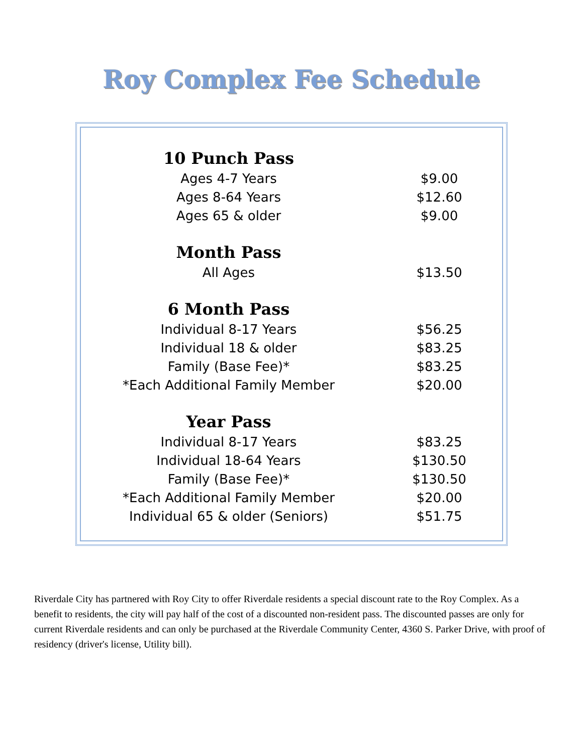Roy Complex Fee Schedule
| 10 Punch Pass | |
| Ages 4-7 Years | $9.00 |
| Ages 8-64 Years | $12.60 |
| Ages 65 & older | $9.00 |
| Month Pass | |
| All Ages | $13.50 |
| 6 Month Pass | |
| Individual 8-17 Years | $56.25 |
| Individual 18 & older | $83.25 |
| Family (Base Fee)* | $83.25 |
| *Each Additional Family Member | $20.00 |
| Year Pass | |
| Individual 8-17 Years | $83.25 |
| Individual 18-64 Years | $130.50 |
| Family (Base Fee)* | $130.50 |
| *Each Additional Family Member | $20.00 |
| Individual 65 & older (Seniors) | $51.75 |
Riverdale City has partnered with Roy City to offer Riverdale residents a special discount rate to the Roy Complex. As a benefit to residents, the city will pay half of the cost of a discounted non-resident pass. The discounted passes are only for current Riverdale residents and can only be purchased at the Riverdale Community Center, 4360 S. Parker Drive, with proof of residency (driver's license, Utility bill).